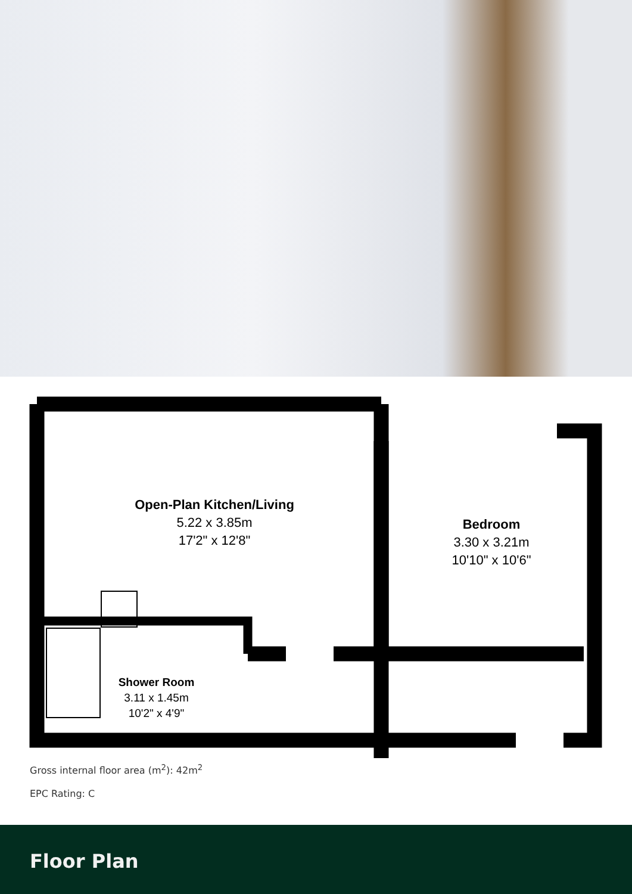Open-Plan Kitchen/Living
5.22 x 3.85m
17'2" x 12'8"
Bedroom
3.30 x 3.21m
10'10" x 10'6"
Shower Room
3.11 x 1.45m
10'2" x 4'9"
Gross internal floor area (m<sup>2</sup>): 42m<sup>2</sup>
EPC Rating: C
Floor Plan